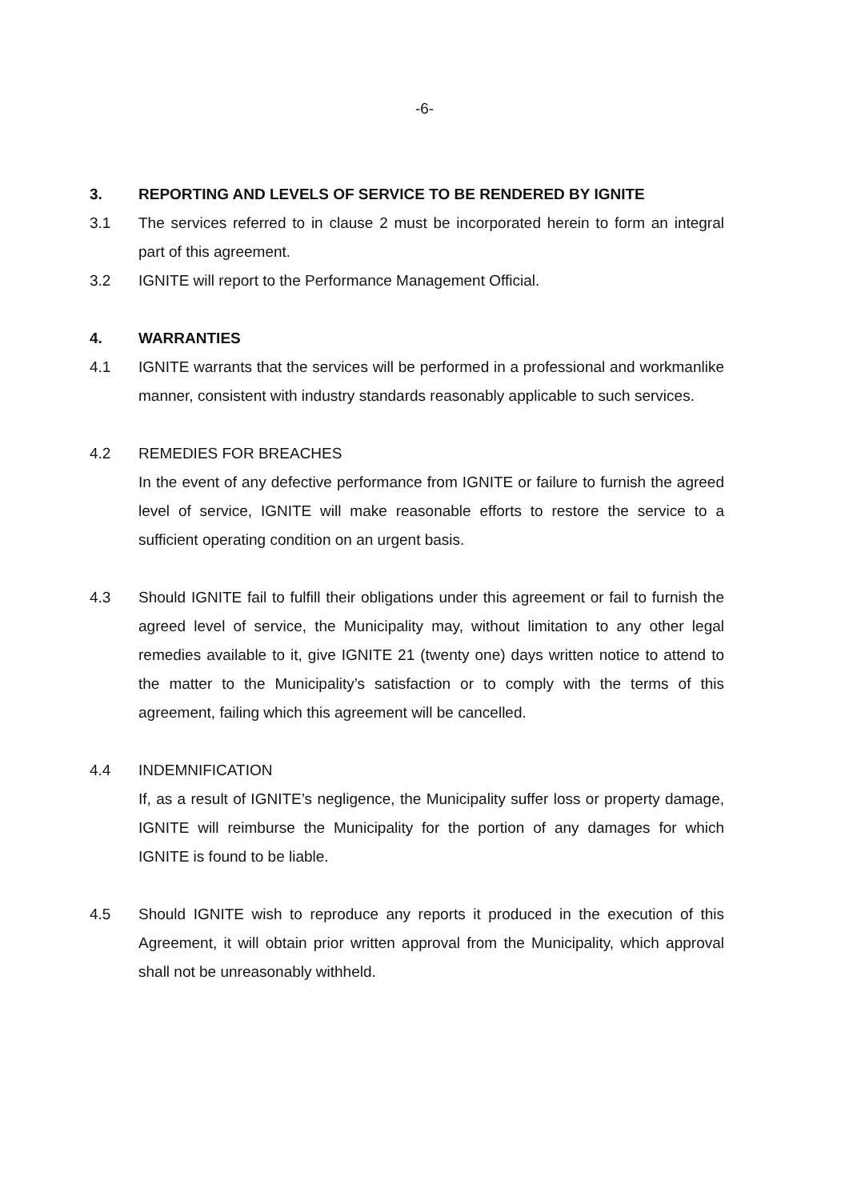-6-
3. REPORTING AND LEVELS OF SERVICE TO BE RENDERED BY IGNITE
3.1 The services referred to in clause 2 must be incorporated herein to form an integral part of this agreement.
3.2 IGNITE will report to the Performance Management Official.
4. WARRANTIES
4.1 IGNITE warrants that the services will be performed in a professional and workmanlike manner, consistent with industry standards reasonably applicable to such services.
4.2 REMEDIES FOR BREACHES
In the event of any defective performance from IGNITE or failure to furnish the agreed level of service, IGNITE will make reasonable efforts to restore the service to a sufficient operating condition on an urgent basis.
4.3 Should IGNITE fail to fulfill their obligations under this agreement or fail to furnish the agreed level of service, the Municipality may, without limitation to any other legal remedies available to it, give IGNITE 21 (twenty one) days written notice to attend to the matter to the Municipality’s satisfaction or to comply with the terms of this agreement, failing which this agreement will be cancelled.
4.4 INDEMNIFICATION
If, as a result of IGNITE’s negligence, the Municipality suffer loss or property damage, IGNITE will reimburse the Municipality for the portion of any damages for which IGNITE is found to be liable.
4.5 Should IGNITE wish to reproduce any reports it produced in the execution of this Agreement, it will obtain prior written approval from the Municipality, which approval shall not be unreasonably withheld.